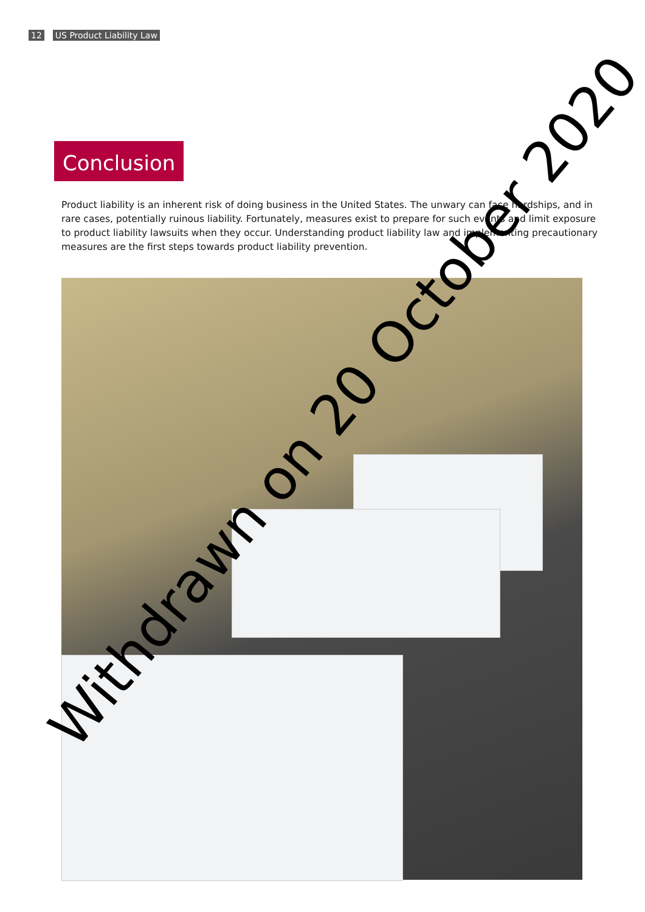12 US Product Liability Law
Conclusion
Product liability is an inherent risk of doing business in the United States. The unwary can face hardships, and in rare cases, potentially ruinous liability. Fortunately, measures exist to prepare for such events and limit exposure to product liability lawsuits when they occur. Understanding product liability law and implementing precautionary measures are the first steps towards product liability prevention.
Withdrawn on 20 October 2020